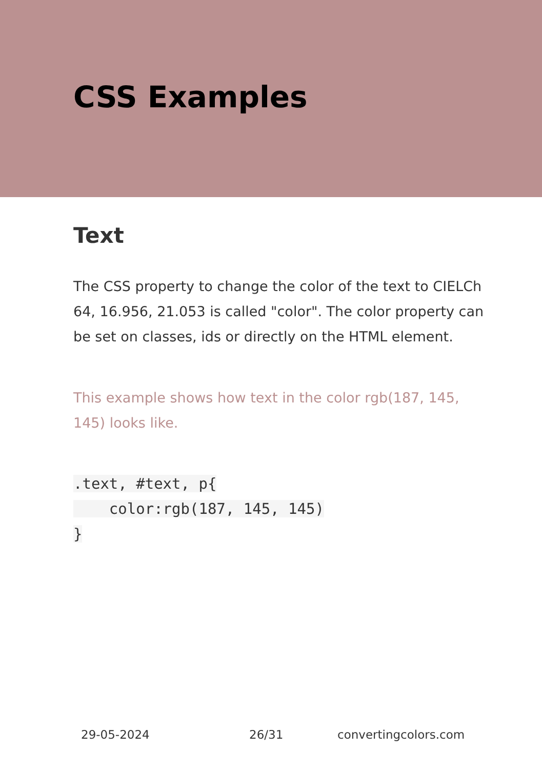CSS Examples
Text
The CSS property to change the color of the text to CIELCh 64, 16.956, 21.053 is called "color". The color property can be set on classes, ids or directly on the HTML element.
This example shows how text in the color rgb(187, 145, 145) looks like.
.text, #text, p{
    color:rgb(187, 145, 145)
}
29-05-2024 26/31 convertingcolors.com